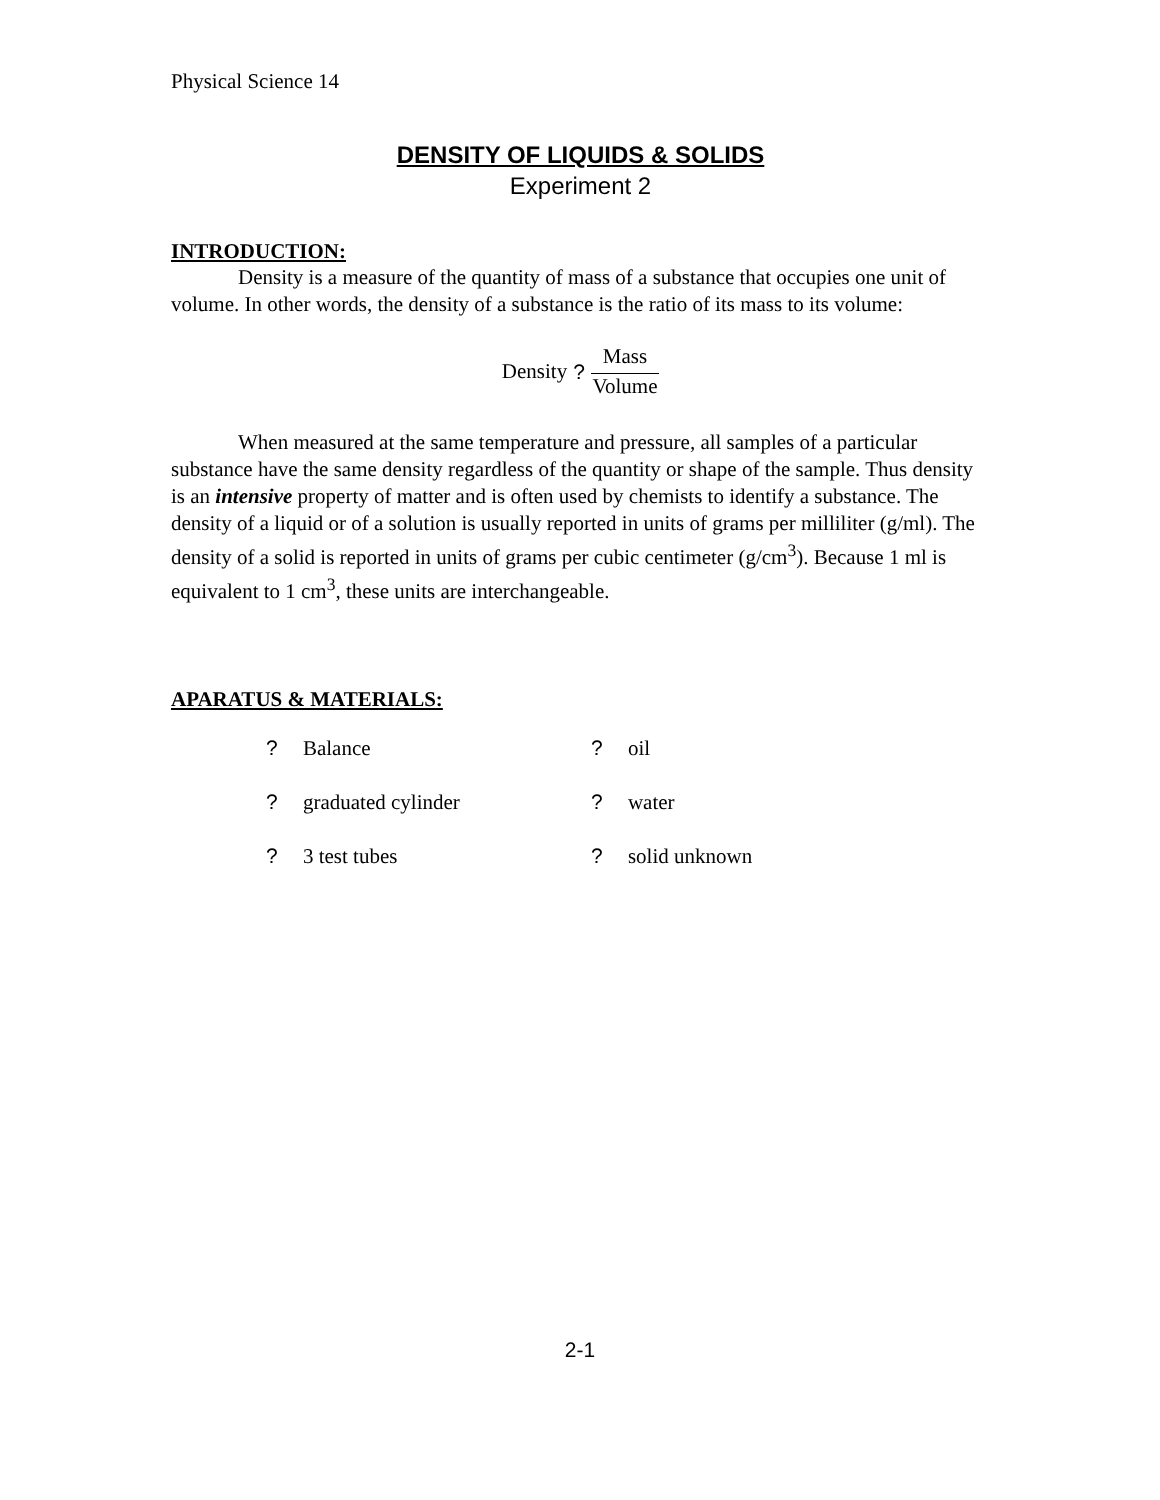Physical Science 14
DENSITY OF LIQUIDS & SOLIDS
Experiment 2
INTRODUCTION:
Density is a measure of the quantity of mass of a substance that occupies one unit of volume. In other words, the density of a substance is the ratio of its mass to its volume:
Density ? Mass Volume
When measured at the same temperature and pressure, all samples of a particular substance have the same density regardless of the quantity or shape of the sample. Thus density is an intensive property of matter and is often used by chemists to identify a substance. The density of a liquid or of a solution is usually reported in units of grams per milliliter (g/ml). The density of a solid is reported in units of grams per cubic centimeter (g/cm<sup>3</sup>). Because 1 ml is equivalent to 1 cm<sup>3</sup>, these units are interchangeable.
APARATUS & MATERIALS:
? Balance
? oil
? graduated cylinder
? water
? 3 test tubes
? solid unknown
2-1